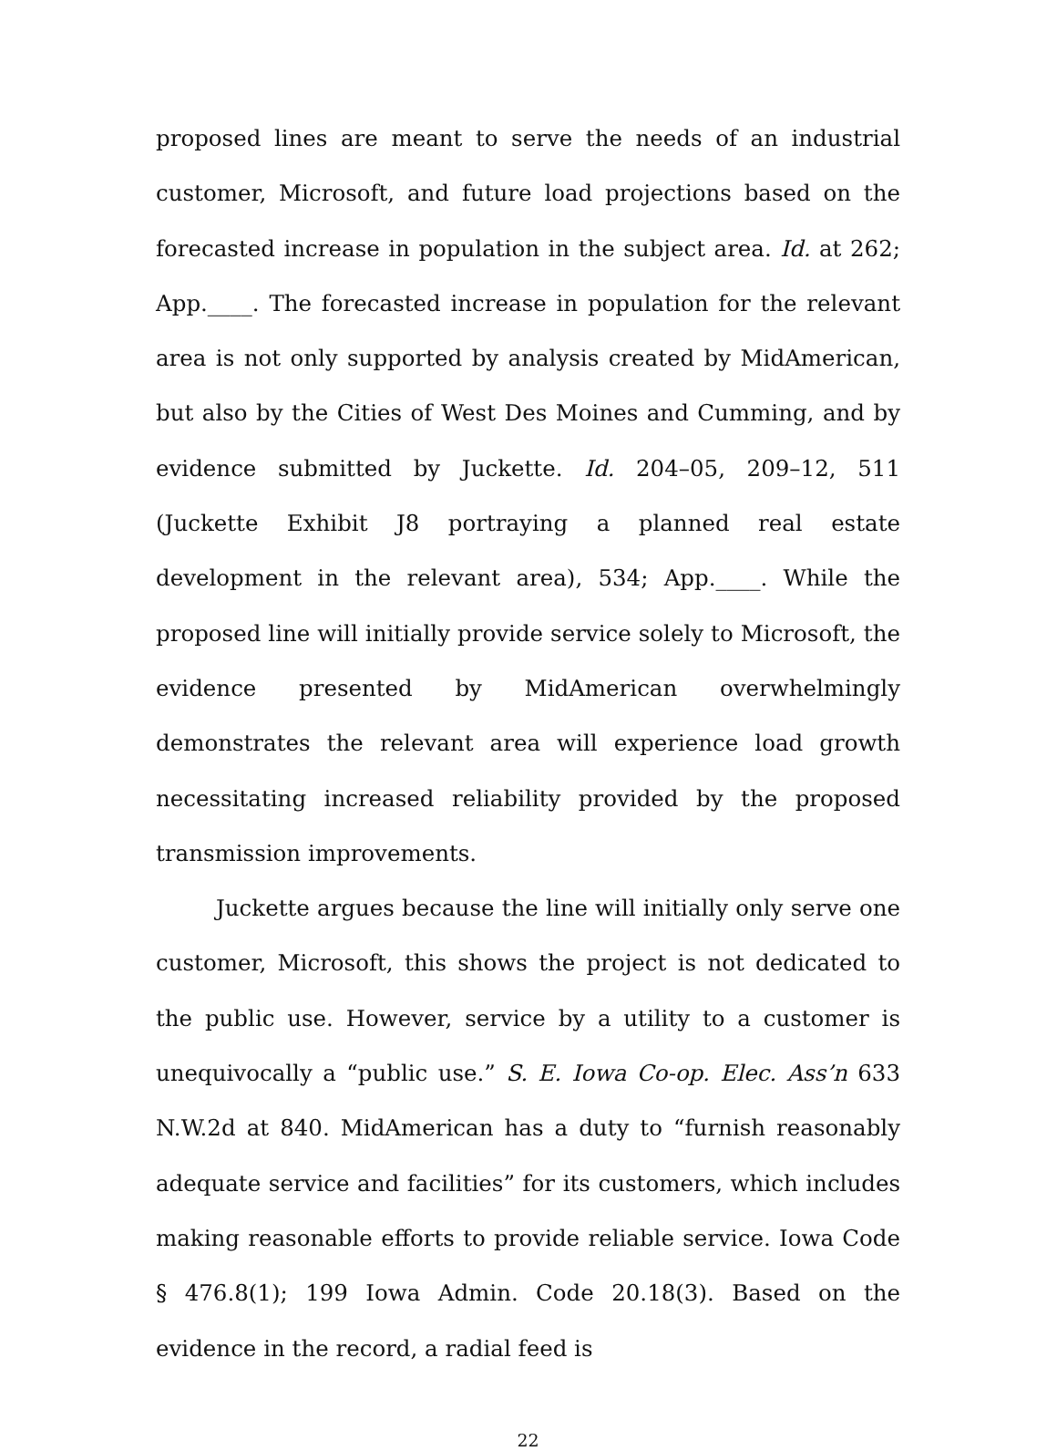proposed lines are meant to serve the needs of an industrial customer, Microsoft, and future load projections based on the forecasted increase in population in the subject area. Id. at 262; App.____. The forecasted increase in population for the relevant area is not only supported by analysis created by MidAmerican, but also by the Cities of West Des Moines and Cumming, and by evidence submitted by Juckette. Id. 204–05, 209–12, 511 (Juckette Exhibit J8 portraying a planned real estate development in the relevant area), 534; App.____. While the proposed line will initially provide service solely to Microsoft, the evidence presented by MidAmerican overwhelmingly demonstrates the relevant area will experience load growth necessitating increased reliability provided by the proposed transmission improvements.
Juckette argues because the line will initially only serve one customer, Microsoft, this shows the project is not dedicated to the public use. However, service by a utility to a customer is unequivocally a “public use.” S. E. Iowa Co-op. Elec. Ass’n 633 N.W.2d at 840. MidAmerican has a duty to “furnish reasonably adequate service and facilities” for its customers, which includes making reasonable efforts to provide reliable service. Iowa Code § 476.8(1); 199 Iowa Admin. Code 20.18(3). Based on the evidence in the record, a radial feed is
22